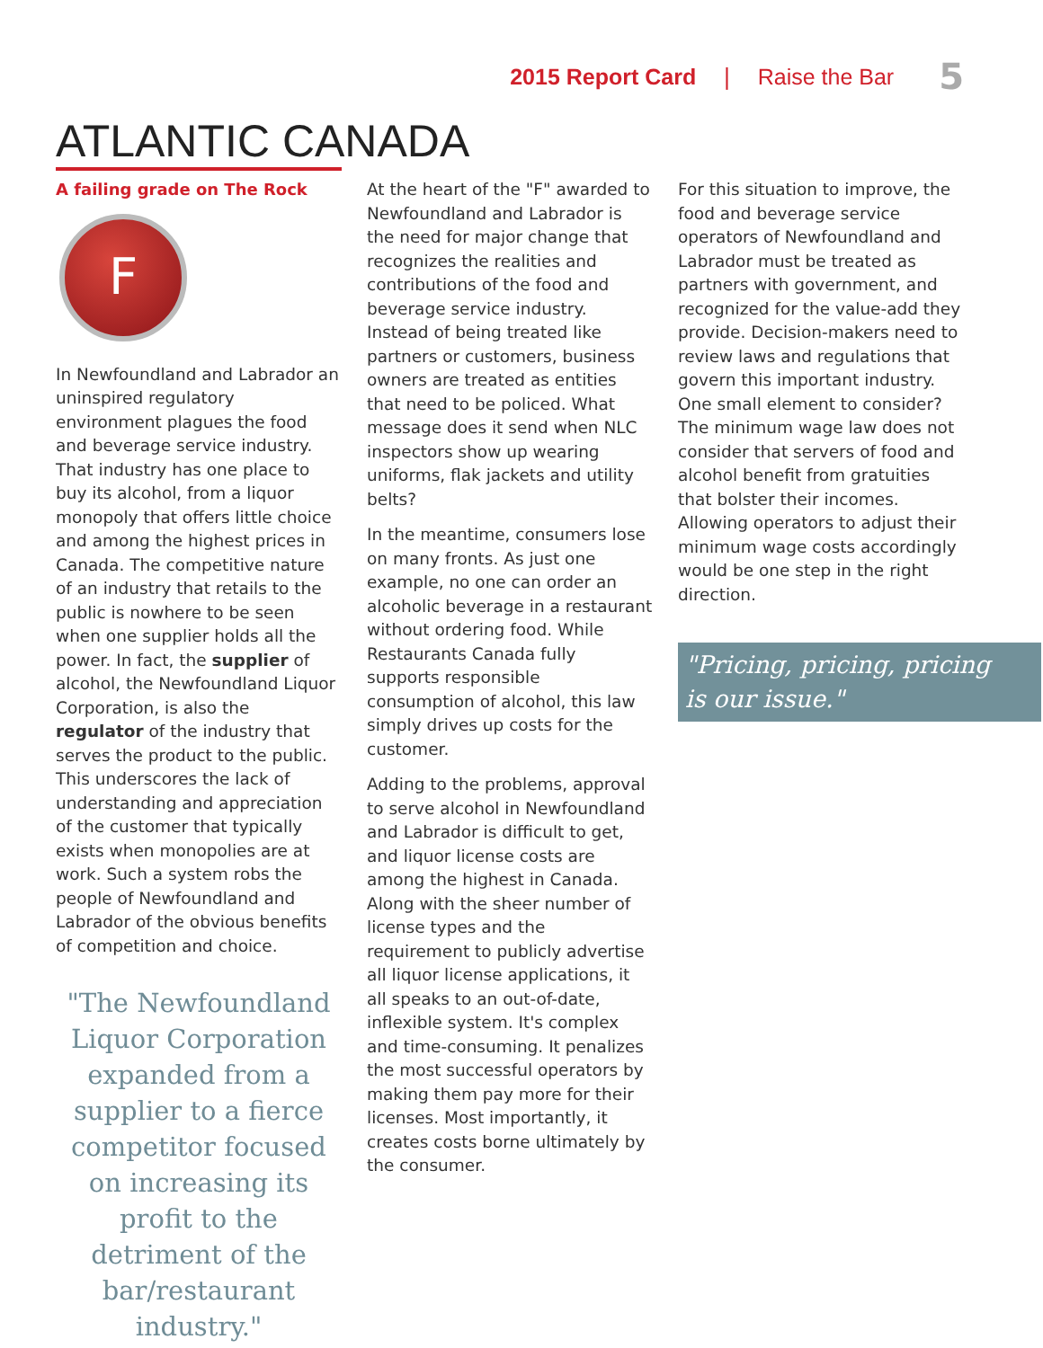2015 Report Card | Raise the Bar 5
ATLANTIC CANADA
A failing grade on The Rock
F
In Newfoundland and Labrador an uninspired regulatory environment plagues the food and beverage service industry. That industry has one place to buy its alcohol, from a liquor monopoly that offers little choice and among the highest prices in Canada. The competitive nature of an industry that retails to the public is nowhere to be seen when one supplier holds all the power. In fact, the supplier of alcohol, the Newfoundland Liquor Corporation, is also the regulator of the industry that serves the product to the public. This underscores the lack of understanding and appreciation of the customer that typically exists when monopolies are at work. Such a system robs the people of Newfoundland and Labrador of the obvious benefits of competition and choice.
"The Newfoundland Liquor Corporation expanded from a supplier to a fierce competitor focused on increasing its profit to the detriment of the bar/restaurant industry."
At the heart of the "F" awarded to Newfoundland and Labrador is the need for major change that recognizes the realities and contributions of the food and beverage service industry. Instead of being treated like partners or customers, business owners are treated as entities that need to be policed. What message does it send when NLC inspectors show up wearing uniforms, flak jackets and utility belts?
In the meantime, consumers lose on many fronts. As just one example, no one can order an alcoholic beverage in a restaurant without ordering food. While Restaurants Canada fully supports responsible consumption of alcohol, this law simply drives up costs for the customer.
Adding to the problems, approval to serve alcohol in Newfoundland and Labrador is difficult to get, and liquor license costs are among the highest in Canada. Along with the sheer number of license types and the requirement to publicly advertise all liquor license applications, it all speaks to an out-of-date, inflexible system. It's complex and time-consuming. It penalizes the most successful operators by making them pay more for their licenses. Most importantly, it creates costs borne ultimately by the consumer.
For this situation to improve, the food and beverage service operators of Newfoundland and Labrador must be treated as partners with government, and recognized for the value-add they provide. Decision-makers need to review laws and regulations that govern this important industry. One small element to consider? The minimum wage law does not consider that servers of food and alcohol benefit from gratuities that bolster their incomes. Allowing operators to adjust their minimum wage costs accordingly would be one step in the right direction.
"Pricing, pricing, pricing
is our issue."